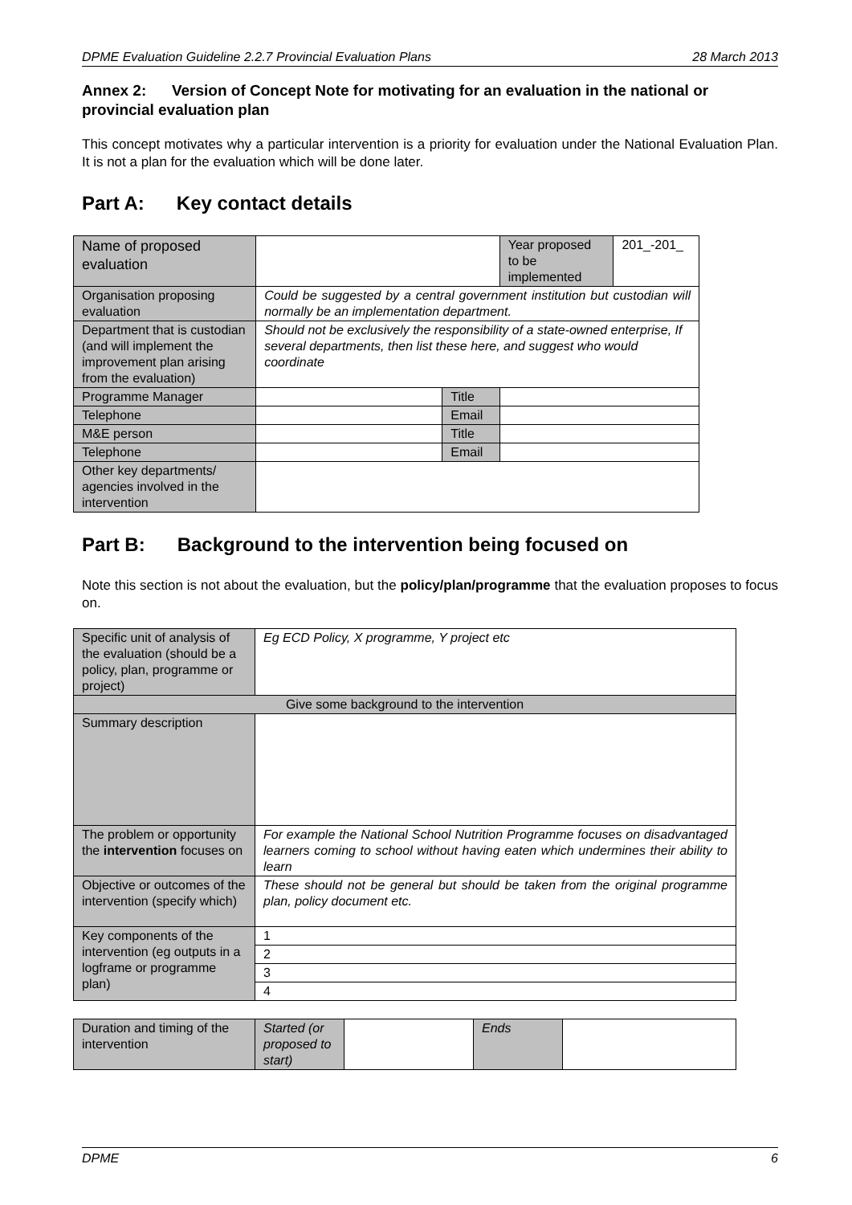DPME Evaluation Guideline 2.2.7 Provincial Evaluation Plans 28 March 2013
Annex 2: Version of Concept Note for motivating for an evaluation in the national or provincial evaluation plan
This concept motivates why a particular intervention is a priority for evaluation under the National Evaluation Plan. It is not a plan for the evaluation which will be done later.
Part A: Key contact details
| Name of proposed evaluation | | | Year proposed to be implemented | 201_-201_ |
| Organisation proposing evaluation | Could be suggested by a central government institution but custodian will normally be an implementation department. | | | |
| Department that is custodian (and will implement the improvement plan arising from the evaluation) | Should not be exclusively the responsibility of a state-owned enterprise, If several departments, then list these here, and suggest who would coordinate | | | |
| Programme Manager | | Title | | |
| Telephone | | Email | | |
| M&E person | | Title | | |
| Telephone | | Email | | |
| Other key departments/ agencies involved in the intervention | | | | |
Part B: Background to the intervention being focused on
Note this section is not about the evaluation, but the policy/plan/programme that the evaluation proposes to focus on.
| Specific unit of analysis of the evaluation (should be a policy, plan, programme or project) | Eg ECD Policy, X programme, Y project etc |
| Give some background to the intervention | |
| Summary description | |
| The problem or opportunity the intervention focuses on | For example the National School Nutrition Programme focuses on disadvantaged learners coming to school without having eaten which undermines their ability to learn |
| Objective or outcomes of the intervention (specify which) | These should not be general but should be taken from the original programme plan, policy document etc. |
| Key components of the intervention (eg outputs in a logframe or programme plan) | 1 |
| | 2 |
| | 3 |
| | 4 |
| Duration and timing of the intervention | Started (or proposed to start) | | Ends | |
DPME 6